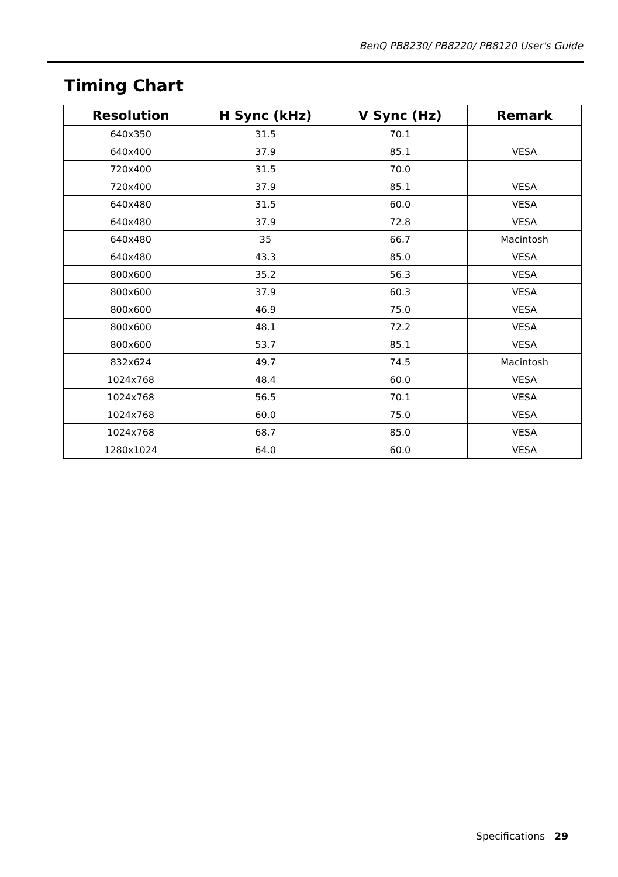BenQ PB8230/ PB8220/ PB8120 User's Guide
Timing Chart
| Resolution | H Sync (kHz) | V Sync (Hz) | Remark |
| --- | --- | --- | --- |
| 640x350 | 31.5 | 70.1 | |
| 640x400 | 37.9 | 85.1 | VESA |
| 720x400 | 31.5 | 70.0 | |
| 720x400 | 37.9 | 85.1 | VESA |
| 640x480 | 31.5 | 60.0 | VESA |
| 640x480 | 37.9 | 72.8 | VESA |
| 640x480 | 35 | 66.7 | Macintosh |
| 640x480 | 43.3 | 85.0 | VESA |
| 800x600 | 35.2 | 56.3 | VESA |
| 800x600 | 37.9 | 60.3 | VESA |
| 800x600 | 46.9 | 75.0 | VESA |
| 800x600 | 48.1 | 72.2 | VESA |
| 800x600 | 53.7 | 85.1 | VESA |
| 832x624 | 49.7 | 74.5 | Macintosh |
| 1024x768 | 48.4 | 60.0 | VESA |
| 1024x768 | 56.5 | 70.1 | VESA |
| 1024x768 | 60.0 | 75.0 | VESA |
| 1024x768 | 68.7 | 85.0 | VESA |
| 1280x1024 | 64.0 | 60.0 | VESA |
Specifications 29